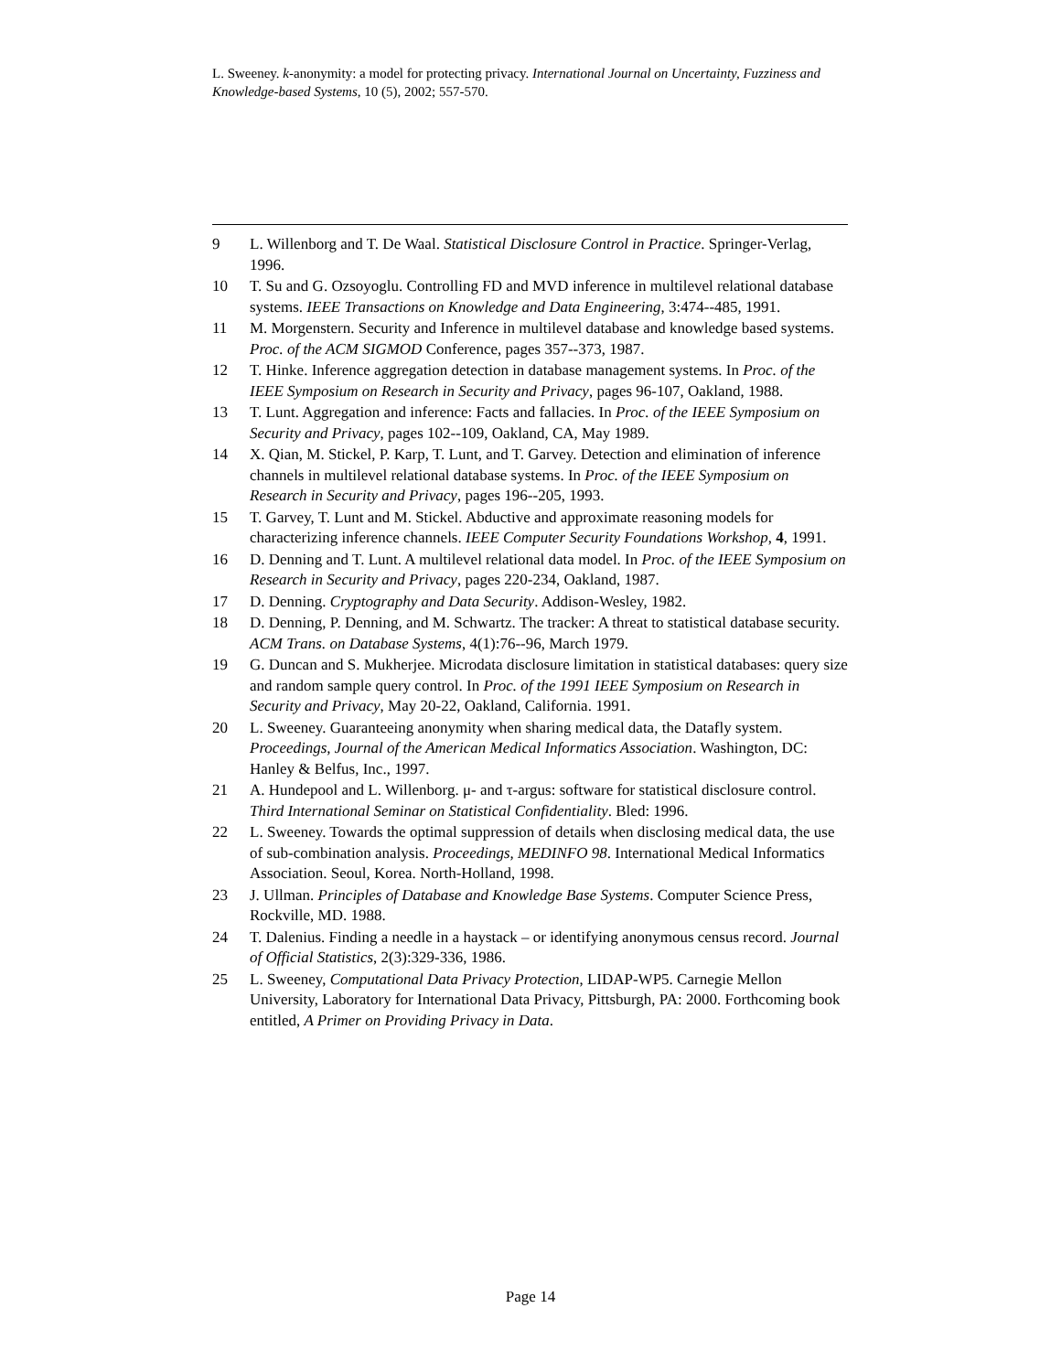L. Sweeney. k-anonymity: a model for protecting privacy. International Journal on Uncertainty, Fuzziness and Knowledge-based Systems, 10 (5), 2002; 557-570.
9 L. Willenborg and T. De Waal. Statistical Disclosure Control in Practice. Springer-Verlag, 1996.
10 T. Su and G. Ozsoyoglu. Controlling FD and MVD inference in multilevel relational database systems. IEEE Transactions on Knowledge and Data Engineering, 3:474--485, 1991.
11 M. Morgenstern. Security and Inference in multilevel database and knowledge based systems. Proc. of the ACM SIGMOD Conference, pages 357--373, 1987.
12 T. Hinke. Inference aggregation detection in database management systems. In Proc. of the IEEE Symposium on Research in Security and Privacy, pages 96-107, Oakland, 1988.
13 T. Lunt. Aggregation and inference: Facts and fallacies. In Proc. of the IEEE Symposium on Security and Privacy, pages 102--109, Oakland, CA, May 1989.
14 X. Qian, M. Stickel, P. Karp, T. Lunt, and T. Garvey. Detection and elimination of inference channels in multilevel relational database systems. In Proc. of the IEEE Symposium on Research in Security and Privacy, pages 196--205, 1993.
15 T. Garvey, T. Lunt and M. Stickel. Abductive and approximate reasoning models for characterizing inference channels. IEEE Computer Security Foundations Workshop, 4, 1991.
16 D. Denning and T. Lunt. A multilevel relational data model. In Proc. of the IEEE Symposium on Research in Security and Privacy, pages 220-234, Oakland, 1987.
17 D. Denning. Cryptography and Data Security. Addison-Wesley, 1982.
18 D. Denning, P. Denning, and M. Schwartz. The tracker: A threat to statistical database security. ACM Trans. on Database Systems, 4(1):76--96, March 1979.
19 G. Duncan and S. Mukherjee. Microdata disclosure limitation in statistical databases: query size and random sample query control. In Proc. of the 1991 IEEE Symposium on Research in Security and Privacy, May 20-22, Oakland, California. 1991.
20 L. Sweeney. Guaranteeing anonymity when sharing medical data, the Datafly system. Proceedings, Journal of the American Medical Informatics Association. Washington, DC: Hanley & Belfus, Inc., 1997.
21 A. Hundepool and L. Willenborg. μ- and τ-argus: software for statistical disclosure control. Third International Seminar on Statistical Confidentiality. Bled: 1996.
22 L. Sweeney. Towards the optimal suppression of details when disclosing medical data, the use of sub-combination analysis. Proceedings, MEDINFO 98. International Medical Informatics Association. Seoul, Korea. North-Holland, 1998.
23 J. Ullman. Principles of Database and Knowledge Base Systems. Computer Science Press, Rockville, MD. 1988.
24 T. Dalenius. Finding a needle in a haystack – or identifying anonymous census record. Journal of Official Statistics, 2(3):329-336, 1986.
25 L. Sweeney, Computational Data Privacy Protection, LIDAP-WP5. Carnegie Mellon University, Laboratory for International Data Privacy, Pittsburgh, PA: 2000. Forthcoming book entitled, A Primer on Providing Privacy in Data.
Page 14